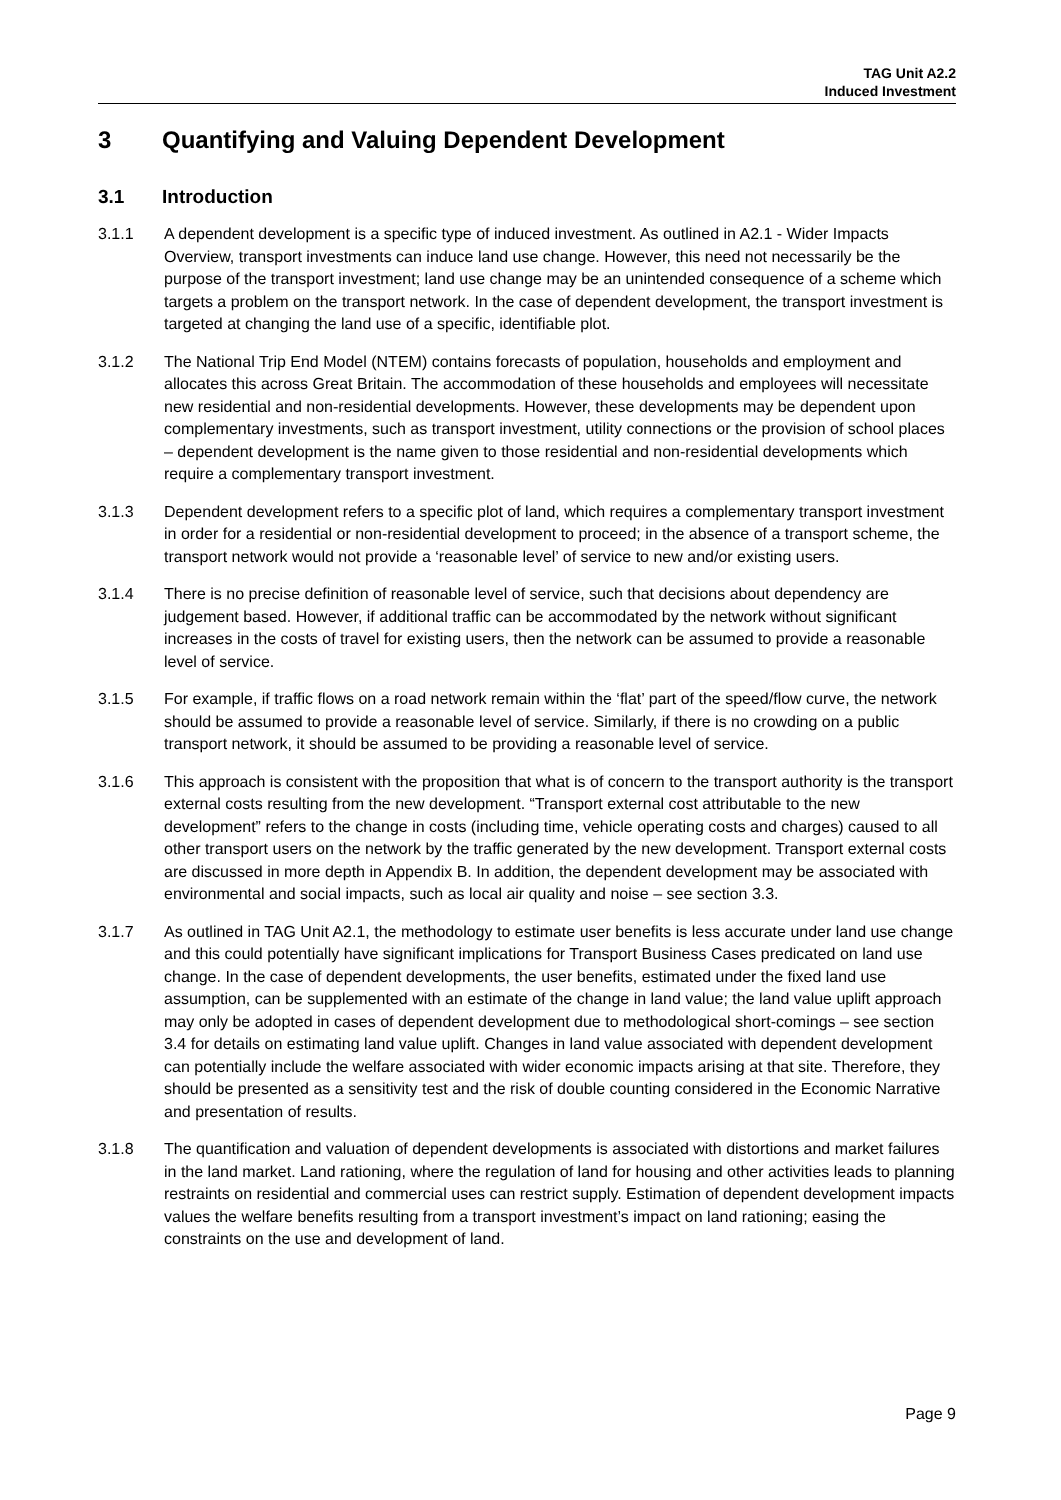TAG Unit A2.2
Induced Investment
3 Quantifying and Valuing Dependent Development
3.1 Introduction
3.1.1 A dependent development is a specific type of induced investment. As outlined in A2.1 - Wider Impacts Overview, transport investments can induce land use change. However, this need not necessarily be the purpose of the transport investment; land use change may be an unintended consequence of a scheme which targets a problem on the transport network. In the case of dependent development, the transport investment is targeted at changing the land use of a specific, identifiable plot.
3.1.2 The National Trip End Model (NTEM) contains forecasts of population, households and employment and allocates this across Great Britain. The accommodation of these households and employees will necessitate new residential and non-residential developments. However, these developments may be dependent upon complementary investments, such as transport investment, utility connections or the provision of school places – dependent development is the name given to those residential and non-residential developments which require a complementary transport investment.
3.1.3 Dependent development refers to a specific plot of land, which requires a complementary transport investment in order for a residential or non-residential development to proceed; in the absence of a transport scheme, the transport network would not provide a ‘reasonable level’ of service to new and/or existing users.
3.1.4 There is no precise definition of reasonable level of service, such that decisions about dependency are judgement based. However, if additional traffic can be accommodated by the network without significant increases in the costs of travel for existing users, then the network can be assumed to provide a reasonable level of service.
3.1.5 For example, if traffic flows on a road network remain within the ‘flat’ part of the speed/flow curve, the network should be assumed to provide a reasonable level of service. Similarly, if there is no crowding on a public transport network, it should be assumed to be providing a reasonable level of service.
3.1.6 This approach is consistent with the proposition that what is of concern to the transport authority is the transport external costs resulting from the new development. “Transport external cost attributable to the new development” refers to the change in costs (including time, vehicle operating costs and charges) caused to all other transport users on the network by the traffic generated by the new development. Transport external costs are discussed in more depth in Appendix B. In addition, the dependent development may be associated with environmental and social impacts, such as local air quality and noise – see section 3.3.
3.1.7 As outlined in TAG Unit A2.1, the methodology to estimate user benefits is less accurate under land use change and this could potentially have significant implications for Transport Business Cases predicated on land use change. In the case of dependent developments, the user benefits, estimated under the fixed land use assumption, can be supplemented with an estimate of the change in land value; the land value uplift approach may only be adopted in cases of dependent development due to methodological short-comings – see section 3.4 for details on estimating land value uplift. Changes in land value associated with dependent development can potentially include the welfare associated with wider economic impacts arising at that site. Therefore, they should be presented as a sensitivity test and the risk of double counting considered in the Economic Narrative and presentation of results.
3.1.8 The quantification and valuation of dependent developments is associated with distortions and market failures in the land market. Land rationing, where the regulation of land for housing and other activities leads to planning restraints on residential and commercial uses can restrict supply. Estimation of dependent development impacts values the welfare benefits resulting from a transport investment’s impact on land rationing; easing the constraints on the use and development of land.
Page 9